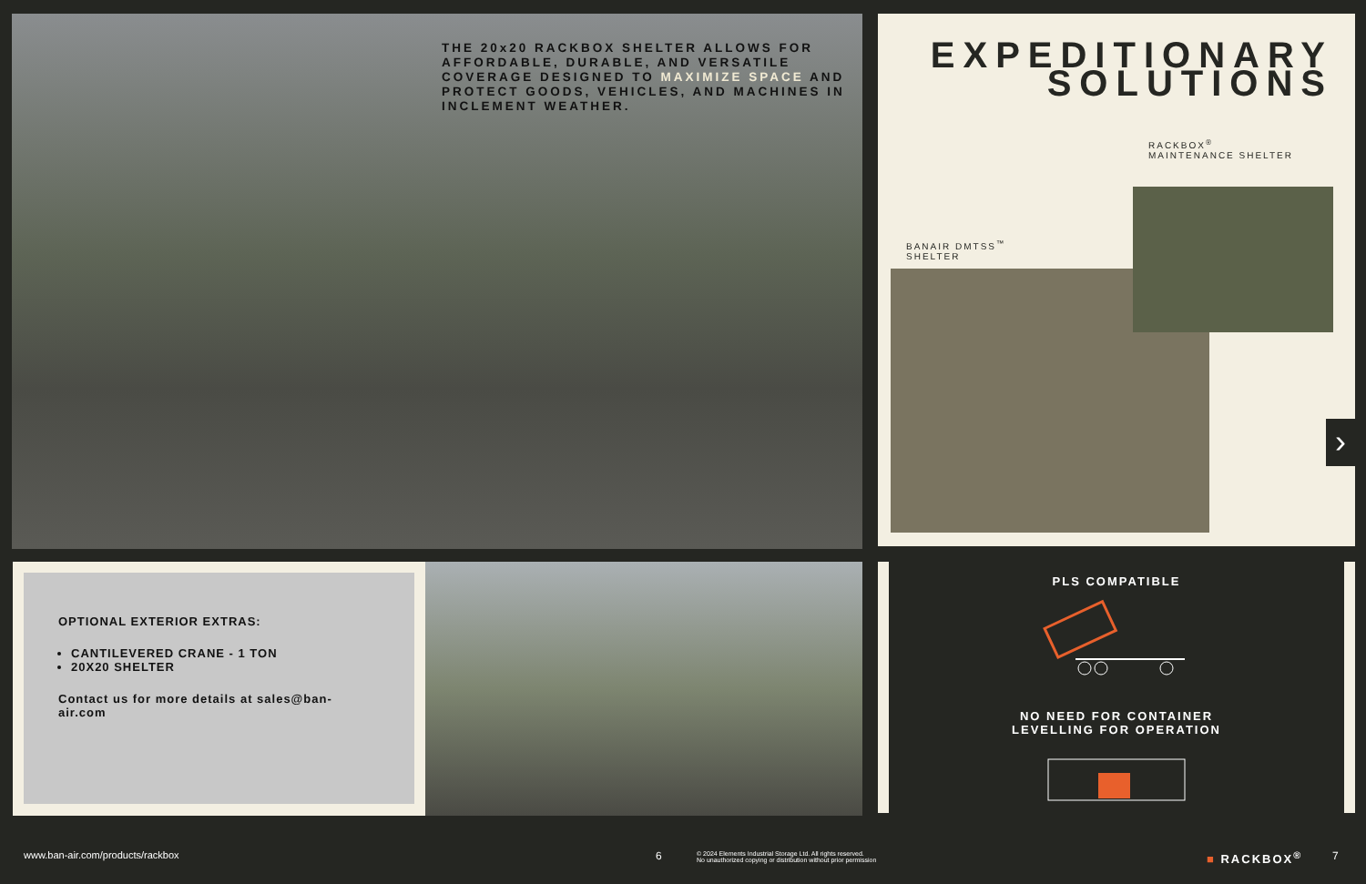THE 20x20 RACKBOX SHELTER ALLOWS FOR AFFORDABLE, DURABLE, AND VERSATILE COVERAGE DESIGNED TO MAXIMIZE SPACE AND PROTECT GOODS, VEHICLES, AND MACHINES IN INCLEMENT WEATHER.
EXPEDITIONARY
SOLUTIONS
RACKBOX<sup>®</sup>
MAINTENANCE SHELTER
BANAIR DMTSS<sup>™</sup>
SHELTER
›
OPTIONAL EXTERIOR EXTRAS:
CANTILEVERED CRANE - 1 TON
20X20 SHELTER
Contact us for more details at sales@ban-air.com
PLS COMPATIBLE
NO NEED FOR CONTAINER
LEVELLING FOR OPERATION
www.ban-air.com/products/rackbox
6
© 2024 Elements Industrial Storage Ltd. All rights reserved.
No unauthorized copying or distribution without prior permission
■ RACKBOX<sup>®</sup> 7